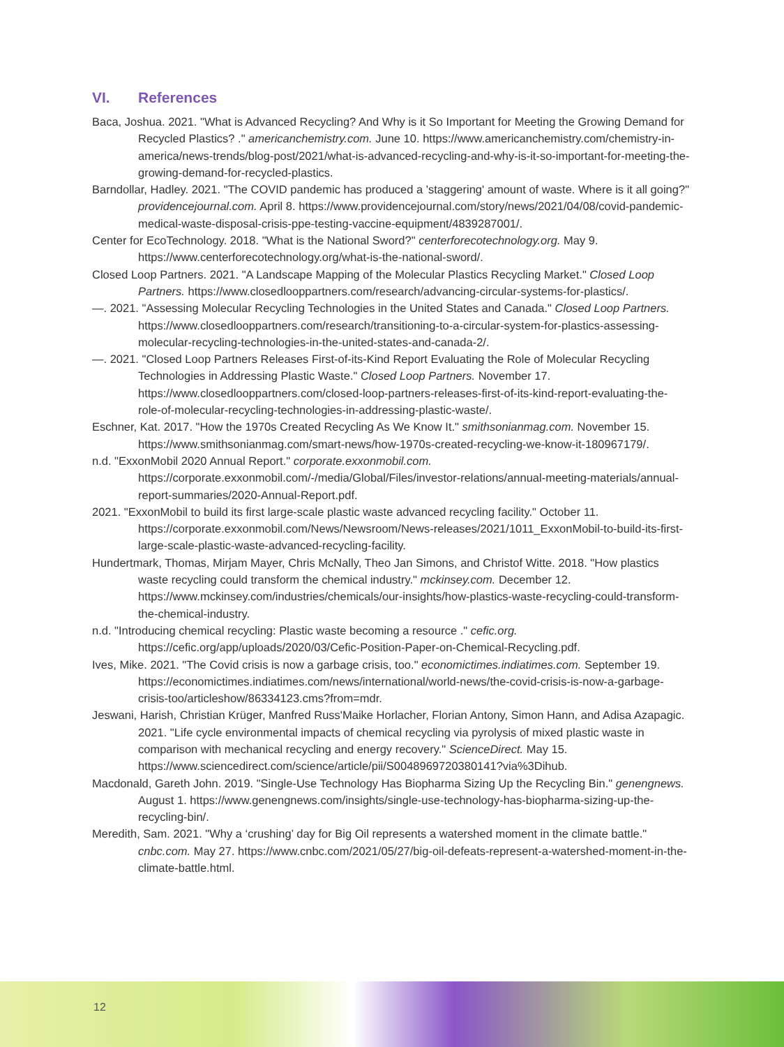VI. References
Baca, Joshua. 2021. "What is Advanced Recycling? And Why is it So Important for Meeting the Growing Demand for Recycled Plastics? ." americanchemistry.com. June 10. https://www.americanchemistry.com/chemistry-in-america/news-trends/blog-post/2021/what-is-advanced-recycling-and-why-is-it-so-important-for-meeting-the-growing-demand-for-recycled-plastics.
Barndollar, Hadley. 2021. "The COVID pandemic has produced a 'staggering' amount of waste. Where is it all going?" providencejournal.com. April 8. https://www.providencejournal.com/story/news/2021/04/08/covid-pandemic-medical-waste-disposal-crisis-ppe-testing-vaccine-equipment/4839287001/.
Center for EcoTechnology. 2018. "What is the National Sword?" centerforecotechnology.org. May 9. https://www.centerforecotechnology.org/what-is-the-national-sword/.
Closed Loop Partners. 2021. "A Landscape Mapping of the Molecular Plastics Recycling Market." Closed Loop Partners. https://www.closedlooppartners.com/research/advancing-circular-systems-for-plastics/.
—. 2021. "Assessing Molecular Recycling Technologies in the United States and Canada." Closed Loop Partners. https://www.closedlooppartners.com/research/transitioning-to-a-circular-system-for-plastics-assessing-molecular-recycling-technologies-in-the-united-states-and-canada-2/.
—. 2021. "Closed Loop Partners Releases First-of-its-Kind Report Evaluating the Role of Molecular Recycling Technologies in Addressing Plastic Waste." Closed Loop Partners. November 17. https://www.closedlooppartners.com/closed-loop-partners-releases-first-of-its-kind-report-evaluating-the-role-of-molecular-recycling-technologies-in-addressing-plastic-waste/.
Eschner, Kat. 2017. "How the 1970s Created Recycling As We Know It." smithsonianmag.com. November 15. https://www.smithsonianmag.com/smart-news/how-1970s-created-recycling-we-know-it-180967179/.
n.d. "ExxonMobil 2020 Annual Report." corporate.exxonmobil.com. https://corporate.exxonmobil.com/-/media/Global/Files/investor-relations/annual-meeting-materials/annual-report-summaries/2020-Annual-Report.pdf.
2021. "ExxonMobil to build its first large-scale plastic waste advanced recycling facility." October 11. https://corporate.exxonmobil.com/News/Newsroom/News-releases/2021/1011_ExxonMobil-to-build-its-first-large-scale-plastic-waste-advanced-recycling-facility.
Hundertmark, Thomas, Mirjam Mayer, Chris McNally, Theo Jan Simons, and Christof Witte. 2018. "How plastics waste recycling could transform the chemical industry." mckinsey.com. December 12. https://www.mckinsey.com/industries/chemicals/our-insights/how-plastics-waste-recycling-could-transform-the-chemical-industry.
n.d. "Introducing chemical recycling: Plastic waste becoming a resource ." cefic.org. https://cefic.org/app/uploads/2020/03/Cefic-Position-Paper-on-Chemical-Recycling.pdf.
Ives, Mike. 2021. "The Covid crisis is now a garbage crisis, too." economictimes.indiatimes.com. September 19. https://economictimes.indiatimes.com/news/international/world-news/the-covid-crisis-is-now-a-garbage-crisis-too/articleshow/86334123.cms?from=mdr.
Jeswani, Harish, Christian Krüger, Manfred Russ'Maike Horlacher, Florian Antony, Simon Hann, and Adisa Azapagic. 2021. "Life cycle environmental impacts of chemical recycling via pyrolysis of mixed plastic waste in comparison with mechanical recycling and energy recovery." ScienceDirect. May 15. https://www.sciencedirect.com/science/article/pii/S0048969720380141?via%3Dihub.
Macdonald, Gareth John. 2019. "Single-Use Technology Has Biopharma Sizing Up the Recycling Bin." genengnews. August 1. https://www.genengnews.com/insights/single-use-technology-has-biopharma-sizing-up-the-recycling-bin/.
Meredith, Sam. 2021. "Why a ‘crushing’ day for Big Oil represents a watershed moment in the climate battle." cnbc.com. May 27. https://www.cnbc.com/2021/05/27/big-oil-defeats-represent-a-watershed-moment-in-the-climate-battle.html.
12